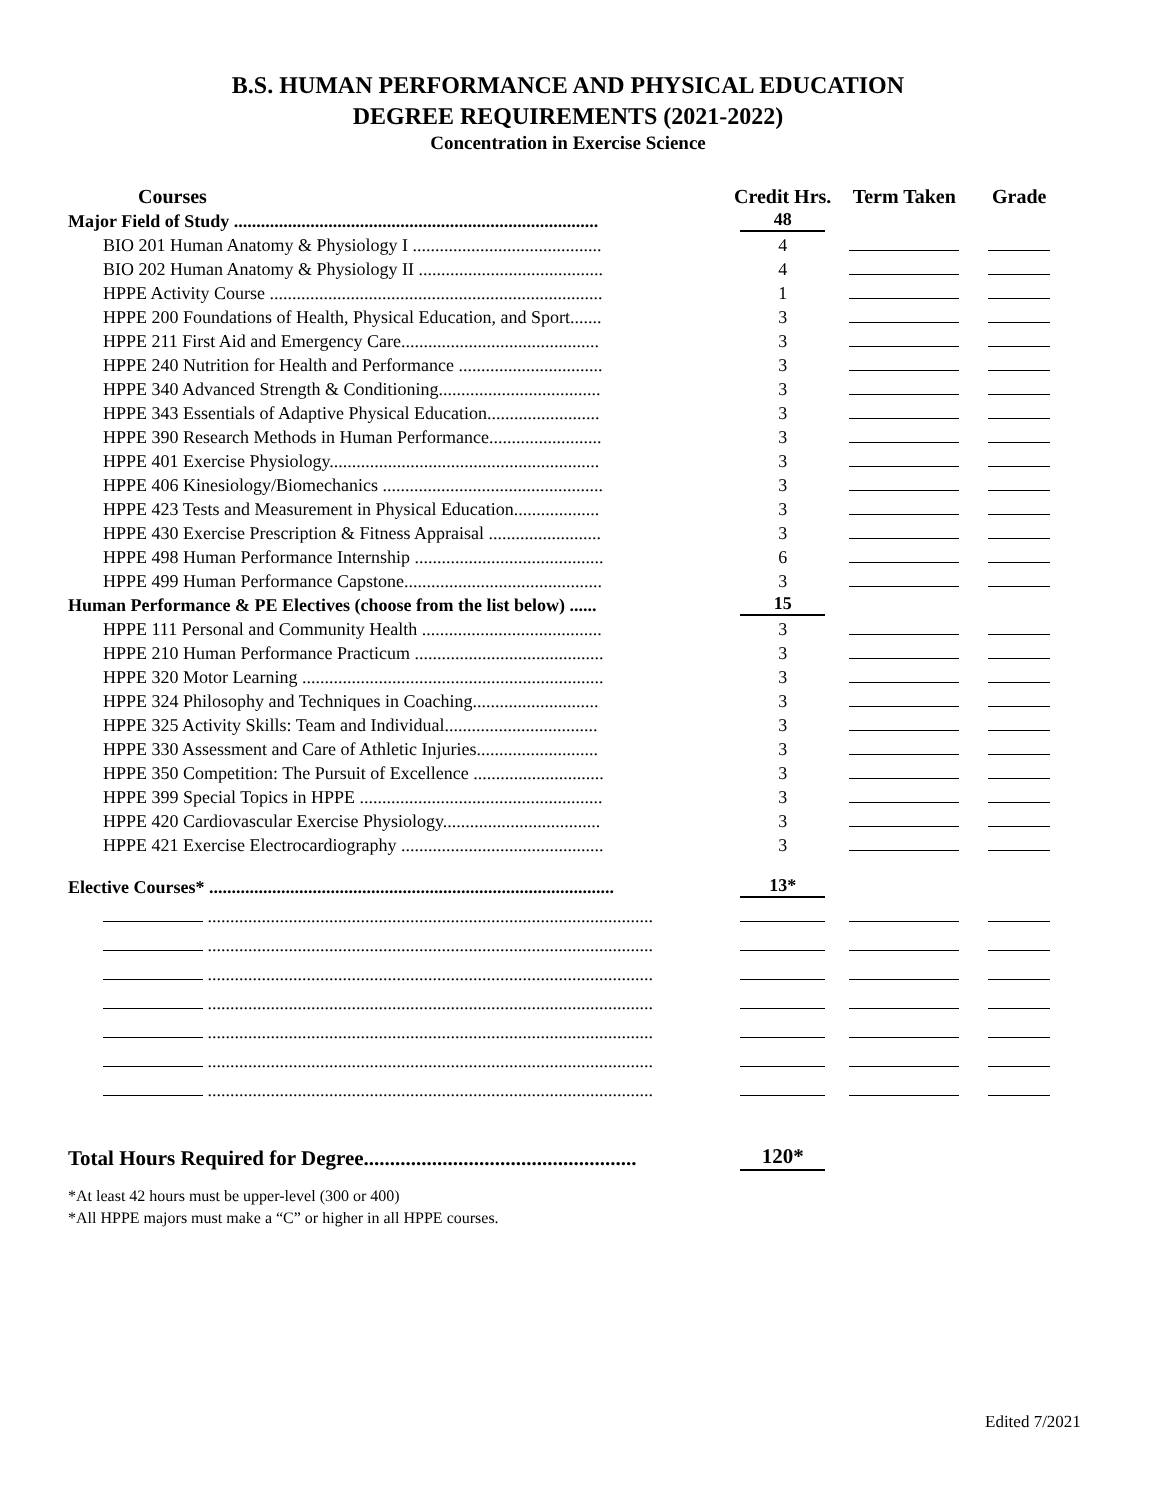B.S. HUMAN PERFORMANCE AND PHYSICAL EDUCATION
DEGREE REQUIREMENTS (2021-2022)
Concentration in Exercise Science
| Courses | Credit Hrs. | Term Taken | Grade |
| --- | --- | --- | --- |
| Major Field of Study ................................................................................. | 48 | | |
| BIO 201 Human Anatomy & Physiology I .......................................... | 4 | | |
| BIO 202 Human Anatomy & Physiology II ......................................... | 4 | | |
| HPPE Activity Course .......................................................................... | 1 | | |
| HPPE 200 Foundations of Health, Physical Education, and Sport....... | 3 | | |
| HPPE 211 First Aid and Emergency Care............................................ | 3 | | |
| HPPE 240 Nutrition for Health and Performance ................................ | 3 | | |
| HPPE 340 Advanced Strength & Conditioning.................................... | 3 | | |
| HPPE 343 Essentials of Adaptive Physical Education......................... | 3 | | |
| HPPE 390 Research Methods in Human Performance......................... | 3 | | |
| HPPE 401 Exercise Physiology............................................................ | 3 | | |
| HPPE 406 Kinesiology/Biomechanics ................................................. | 3 | | |
| HPPE 423 Tests and Measurement in Physical Education................... | 3 | | |
| HPPE 430 Exercise Prescription & Fitness Appraisal ......................... | 3 | | |
| HPPE 498 Human Performance Internship .......................................... | 6 | | |
| HPPE 499 Human Performance Capstone............................................ | 3 | | |
| Human Performance & PE Electives (choose from the list below) ...... | 15 | | |
| HPPE 111 Personal and Community Health ........................................ | 3 | | |
| HPPE 210 Human Performance Practicum .......................................... | 3 | | |
| HPPE 320 Motor Learning ................................................................... | 3 | | |
| HPPE 324 Philosophy and Techniques in Coaching............................ | 3 | | |
| HPPE 325 Activity Skills: Team and Individual.................................. | 3 | | |
| HPPE 330 Assessment and Care of Athletic Injuries........................... | 3 | | |
| HPPE 350 Competition: The Pursuit of Excellence ............................. | 3 | | |
| HPPE 399 Special Topics in HPPE ...................................................... | 3 | | |
| HPPE 420 Cardiovascular Exercise Physiology................................... | 3 | | |
| HPPE 421 Exercise Electrocardiography ............................................. | 3 | | |
| Elective Courses* .......................................................................................... | 13* | | |
| ................................................................................................... | | | |
| ................................................................................................... | | | |
| ................................................................................................... | | | |
| ................................................................................................... | | | |
| ................................................................................................... | | | |
| ................................................................................................... | | | |
| ................................................................................................... | | | |
| Total Hours Required for Degree.................................................... | 120* | | |
*At least 42 hours must be upper-level (300 or 400)
*All HPPE majors must make a “C” or higher in all HPPE courses.
Edited 7/2021